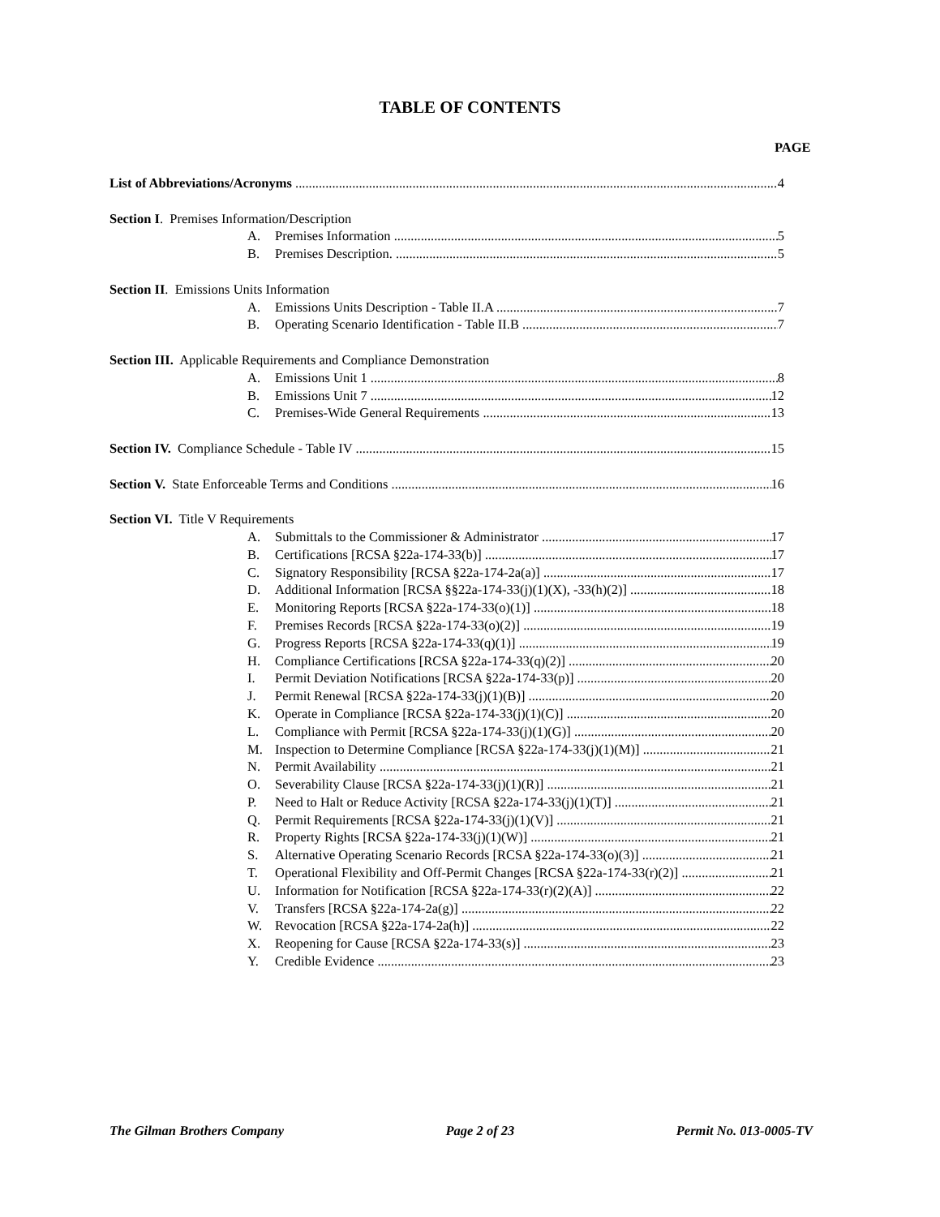TABLE OF CONTENTS
PAGE
List of Abbreviations/Acronyms 4
Section I. Premises Information/Description
A. Premises Information 5
B. Premises Description. 5
Section II. Emissions Units Information
A. Emissions Units Description - Table II.A 7
B. Operating Scenario Identification - Table II.B 7
Section III. Applicable Requirements and Compliance Demonstration
A. Emissions Unit 1 8
B. Emissions Unit 7 12
C. Premises-Wide General Requirements 13
Section IV. Compliance Schedule - Table IV 15
Section V. State Enforceable Terms and Conditions 16
Section VI. Title V Requirements
A. Submittals to the Commissioner & Administrator 17
B. Certifications [RCSA §22a-174-33(b)] 17
C. Signatory Responsibility [RCSA §22a-174-2a(a)] 17
D. Additional Information [RCSA §§22a-174-33(j)(1)(X), -33(h)(2)] 18
E. Monitoring Reports [RCSA §22a-174-33(o)(1)] 18
F. Premises Records [RCSA §22a-174-33(o)(2)] 19
G. Progress Reports [RCSA §22a-174-33(q)(1)] 19
H. Compliance Certifications [RCSA §22a-174-33(q)(2)] 20
I. Permit Deviation Notifications [RCSA §22a-174-33(p)] 20
J. Permit Renewal [RCSA §22a-174-33(j)(1)(B)] 20
K. Operate in Compliance [RCSA §22a-174-33(j)(1)(C)] 20
L. Compliance with Permit [RCSA §22a-174-33(j)(1)(G)] 20
M. Inspection to Determine Compliance [RCSA §22a-174-33(j)(1)(M)] 21
N. Permit Availability 21
O. Severability Clause [RCSA §22a-174-33(j)(1)(R)] 21
P. Need to Halt or Reduce Activity [RCSA §22a-174-33(j)(1)(T)] 21
Q. Permit Requirements [RCSA §22a-174-33(j)(1)(V)] 21
R. Property Rights [RCSA §22a-174-33(j)(1)(W)] 21
S. Alternative Operating Scenario Records [RCSA §22a-174-33(o)(3)] 21
T. Operational Flexibility and Off-Permit Changes [RCSA §22a-174-33(r)(2)] 21
U. Information for Notification [RCSA §22a-174-33(r)(2)(A)] 22
V. Transfers [RCSA §22a-174-2a(g)] 22
W. Revocation [RCSA §22a-174-2a(h)] 22
X. Reopening for Cause [RCSA §22a-174-33(s)] 23
Y. Credible Evidence 23
The Gilman Brothers Company Page 2 of 23 Permit No. 013-0005-TV